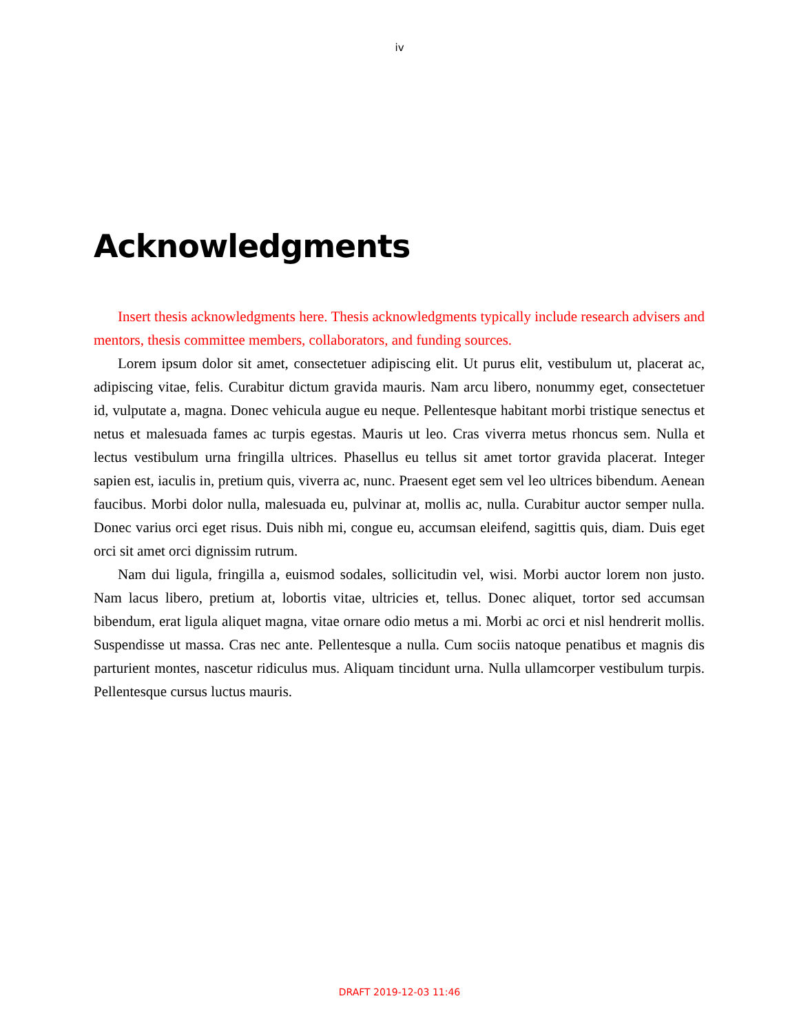iv
Acknowledgments
Insert thesis acknowledgments here. Thesis acknowledgments typically include research advisers and mentors, thesis committee members, collaborators, and funding sources.
Lorem ipsum dolor sit amet, consectetuer adipiscing elit. Ut purus elit, vestibulum ut, placerat ac, adipiscing vitae, felis. Curabitur dictum gravida mauris. Nam arcu libero, nonummy eget, consectetuer id, vulputate a, magna. Donec vehicula augue eu neque. Pellentesque habitant morbi tristique senectus et netus et malesuada fames ac turpis egestas. Mauris ut leo. Cras viverra metus rhoncus sem. Nulla et lectus vestibulum urna fringilla ultrices. Phasellus eu tellus sit amet tortor gravida placerat. Integer sapien est, iaculis in, pretium quis, viverra ac, nunc. Praesent eget sem vel leo ultrices bibendum. Aenean faucibus. Morbi dolor nulla, malesuada eu, pulvinar at, mollis ac, nulla. Curabitur auctor semper nulla. Donec varius orci eget risus. Duis nibh mi, congue eu, accumsan eleifend, sagittis quis, diam. Duis eget orci sit amet orci dignissim rutrum.
Nam dui ligula, fringilla a, euismod sodales, sollicitudin vel, wisi. Morbi auctor lorem non justo. Nam lacus libero, pretium at, lobortis vitae, ultricies et, tellus. Donec aliquet, tortor sed accumsan bibendum, erat ligula aliquet magna, vitae ornare odio metus a mi. Morbi ac orci et nisl hendrerit mollis. Suspendisse ut massa. Cras nec ante. Pellentesque a nulla. Cum sociis natoque penatibus et magnis dis parturient montes, nascetur ridiculus mus. Aliquam tincidunt urna. Nulla ullamcorper vestibulum turpis. Pellentesque cursus luctus mauris.
DRAFT 2019-12-03 11:46